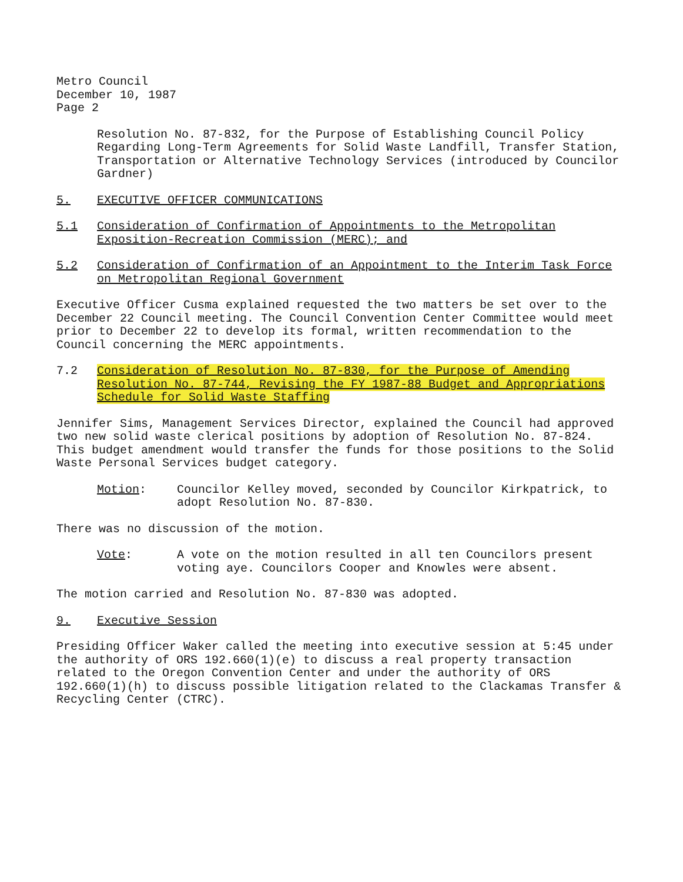Metro Council
December 10, 1987
Page 2
Resolution No. 87-832, for the Purpose of Establishing Council Policy Regarding Long-Term Agreements for Solid Waste Landfill, Transfer Station, Transportation or Alternative Technology Services (introduced by Councilor Gardner)
5. EXECUTIVE OFFICER COMMUNICATIONS
5.1 Consideration of Confirmation of Appointments to the Metropolitan Exposition-Recreation Commission (MERC); and
5.2 Consideration of Confirmation of an Appointment to the Interim Task Force on Metropolitan Regional Government
Executive Officer Cusma explained requested the two matters be set over to the December 22 Council meeting. The Council Convention Center Committee would meet prior to December 22 to develop its formal, written recommendation to the Council concerning the MERC appointments.
7.2 Consideration of Resolution No. 87-830, for the Purpose of Amending Resolution No. 87-744, Revising the FY 1987-88 Budget and Appropriations Schedule for Solid Waste Staffing
Jennifer Sims, Management Services Director, explained the Council had approved two new solid waste clerical positions by adoption of Resolution No. 87-824. This budget amendment would transfer the funds for those positions to the Solid Waste Personal Services budget category.
Motion: Councilor Kelley moved, seconded by Councilor Kirkpatrick, to adopt Resolution No. 87-830.
There was no discussion of the motion.
Vote: A vote on the motion resulted in all ten Councilors present voting aye. Councilors Cooper and Knowles were absent.
The motion carried and Resolution No. 87-830 was adopted.
9. Executive Session
Presiding Officer Waker called the meeting into executive session at 5:45 under the authority of ORS 192.660(1)(e) to discuss a real property transaction related to the Oregon Convention Center and under the authority of ORS 192.660(1)(h) to discuss possible litigation related to the Clackamas Transfer & Recycling Center (CTRC).